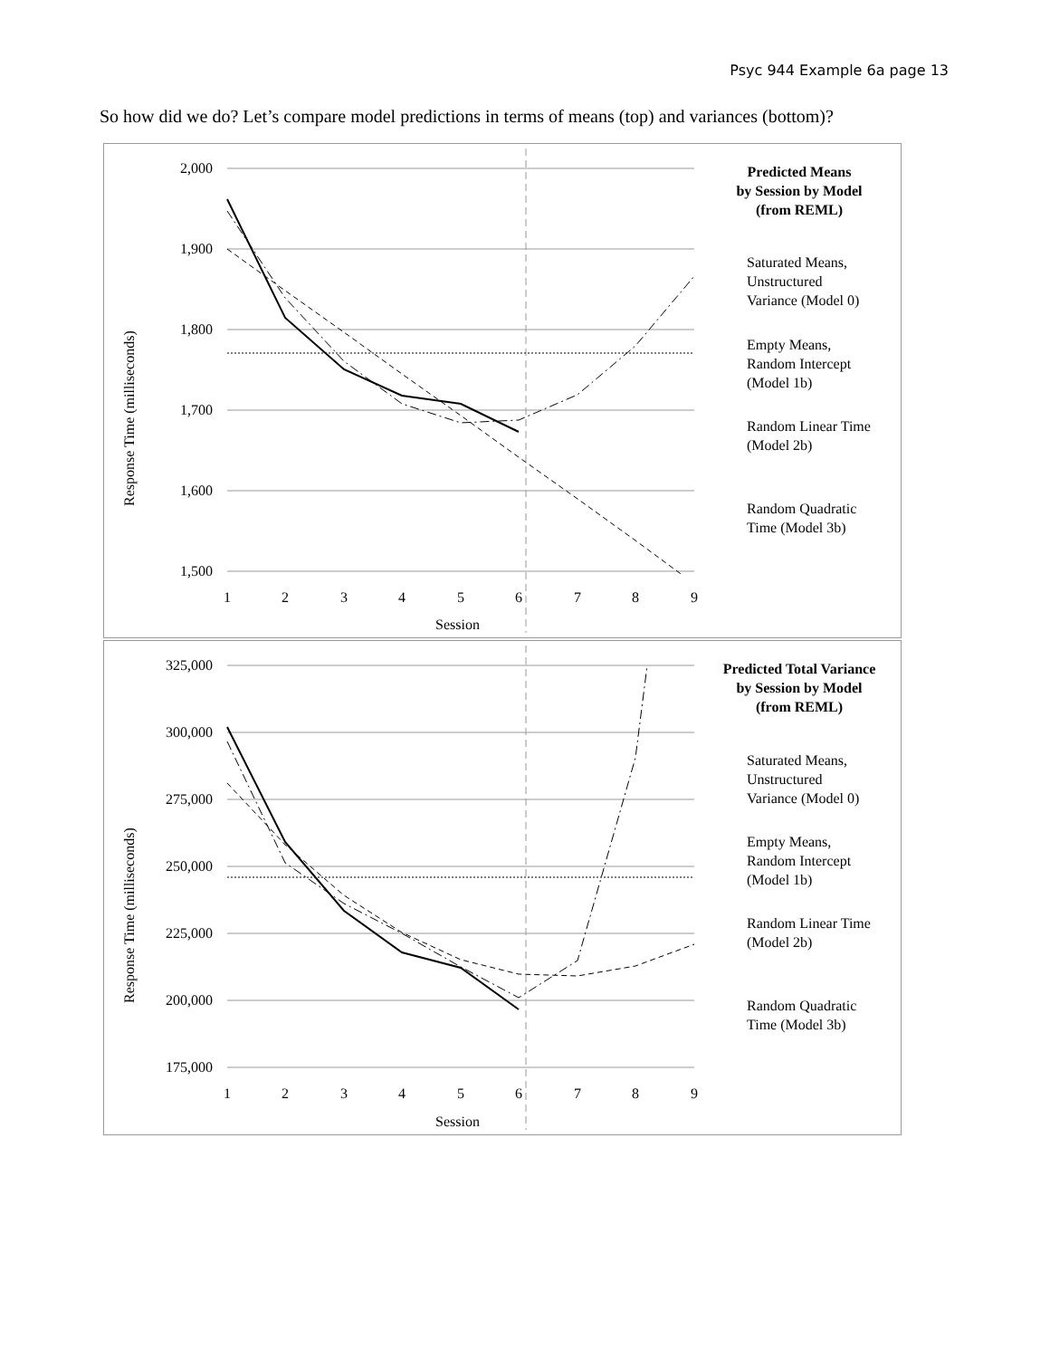Psyc 944 Example 6a page 13
So how did we do? Let’s compare model predictions in terms of means (top) and variances (bottom)?
2,000
1,900
1,800
1,700
1,600
1,500
1
2
3
4
5
6
7
8
9
Session
Response Time (milliseconds)
Predicted Means
by Session by Model
(from REML)
Saturated Means,
Unstructured
Variance (Model 0)
Empty Means,
Random Intercept
(Model 1b)
Random Linear Time
(Model 2b)
Random Quadratic
Time (Model 3b)
325,000
300,000
275,000
250,000
225,000
200,000
175,000
1
2
3
4
5
6
7
8
9
Session
Response Time (milliseconds)
Predicted Total Variance
by Session by Model
(from REML)
Saturated Means,
Unstructured
Variance (Model 0)
Empty Means,
Random Intercept
(Model 1b)
Random Linear Time
(Model 2b)
Random Quadratic
Time (Model 3b)